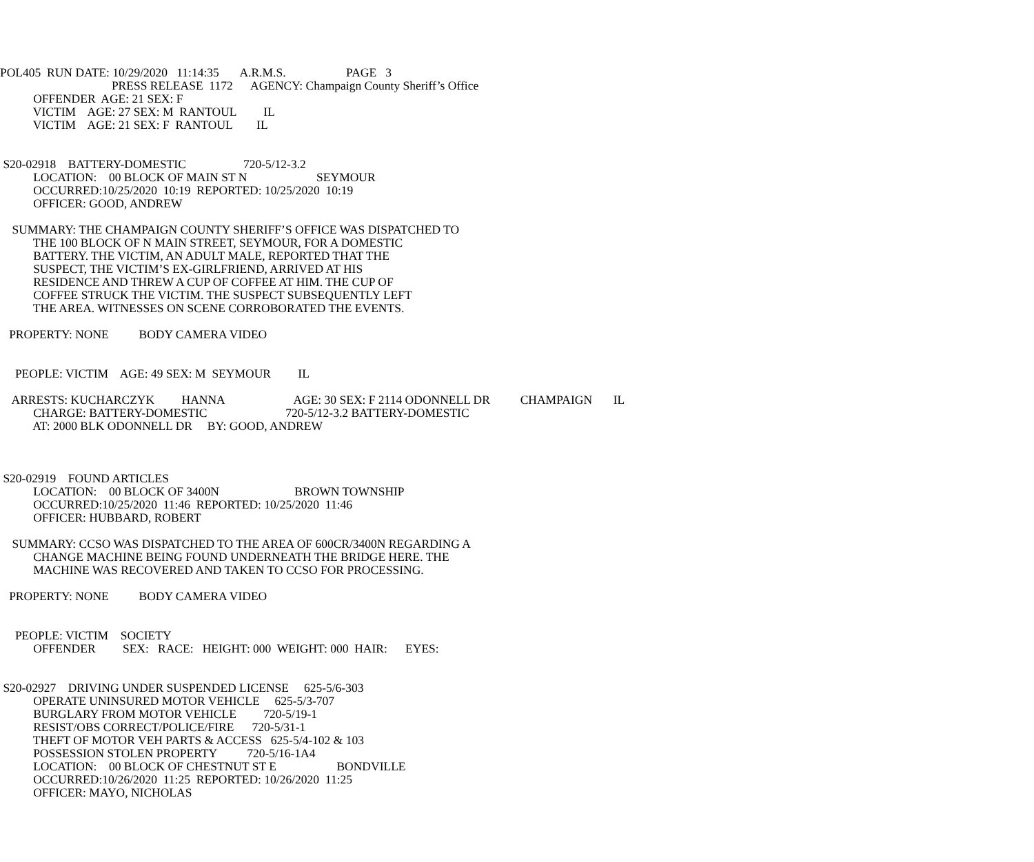POL405 RUN DATE: 10/29/2020 11:14:35 A.R.M.S. PAGE 3
PRESS RELEASE 1172 AGENCY: Champaign County Sheriff’s Office
OFFENDER AGE: 21 SEX: F
VICTIM AGE: 27 SEX: M RANTOUL IL
VICTIM AGE: 21 SEX: F RANTOUL IL
S20-02918 BATTERY-DOMESTIC 720-5/12-3.2
LOCATION: 00 BLOCK OF MAIN ST N SEYMOUR
OCCURRED:10/25/2020 10:19 REPORTED: 10/25/2020 10:19
OFFICER: GOOD, ANDREW
SUMMARY: THE CHAMPAIGN COUNTY SHERIFF’S OFFICE WAS DISPATCHED TO
THE 100 BLOCK OF N MAIN STREET, SEYMOUR, FOR A DOMESTIC
BATTERY. THE VICTIM, AN ADULT MALE, REPORTED THAT THE
SUSPECT, THE VICTIM’S EX-GIRLFRIEND, ARRIVED AT HIS
RESIDENCE AND THREW A CUP OF COFFEE AT HIM. THE CUP OF
COFFEE STRUCK THE VICTIM. THE SUSPECT SUBSEQUENTLY LEFT
THE AREA. WITNESSES ON SCENE CORROBORATED THE EVENTS.
PROPERTY: NONE BODY CAMERA VIDEO
PEOPLE: VICTIM AGE: 49 SEX: M SEYMOUR IL
ARRESTS: KUCHARCZYK HANNA AGE: 30 SEX: F 2114 ODONNELL DR CHAMPAIGN IL
CHARGE: BATTERY-DOMESTIC 720-5/12-3.2 BATTERY-DOMESTIC
AT: 2000 BLK ODONNELL DR BY: GOOD, ANDREW
S20-02919 FOUND ARTICLES
LOCATION: 00 BLOCK OF 3400N BROWN TOWNSHIP
OCCURRED:10/25/2020 11:46 REPORTED: 10/25/2020 11:46
OFFICER: HUBBARD, ROBERT
SUMMARY: CCSO WAS DISPATCHED TO THE AREA OF 600CR/3400N REGARDING A
CHANGE MACHINE BEING FOUND UNDERNEATH THE BRIDGE HERE. THE
MACHINE WAS RECOVERED AND TAKEN TO CCSO FOR PROCESSING.
PROPERTY: NONE BODY CAMERA VIDEO
PEOPLE: VICTIM SOCIETY
OFFENDER SEX: RACE: HEIGHT: 000 WEIGHT: 000 HAIR: EYES:
S20-02927 DRIVING UNDER SUSPENDED LICENSE 625-5/6-303
OPERATE UNINSURED MOTOR VEHICLE 625-5/3-707
BURGLARY FROM MOTOR VEHICLE 720-5/19-1
RESIST/OBS CORRECT/POLICE/FIRE 720-5/31-1
THEFT OF MOTOR VEH PARTS & ACCESS 625-5/4-102 & 103
POSSESSION STOLEN PROPERTY 720-5/16-1A4
LOCATION: 00 BLOCK OF CHESTNUT ST E BONDVILLE
OCCURRED:10/26/2020 11:25 REPORTED: 10/26/2020 11:25
OFFICER: MAYO, NICHOLAS